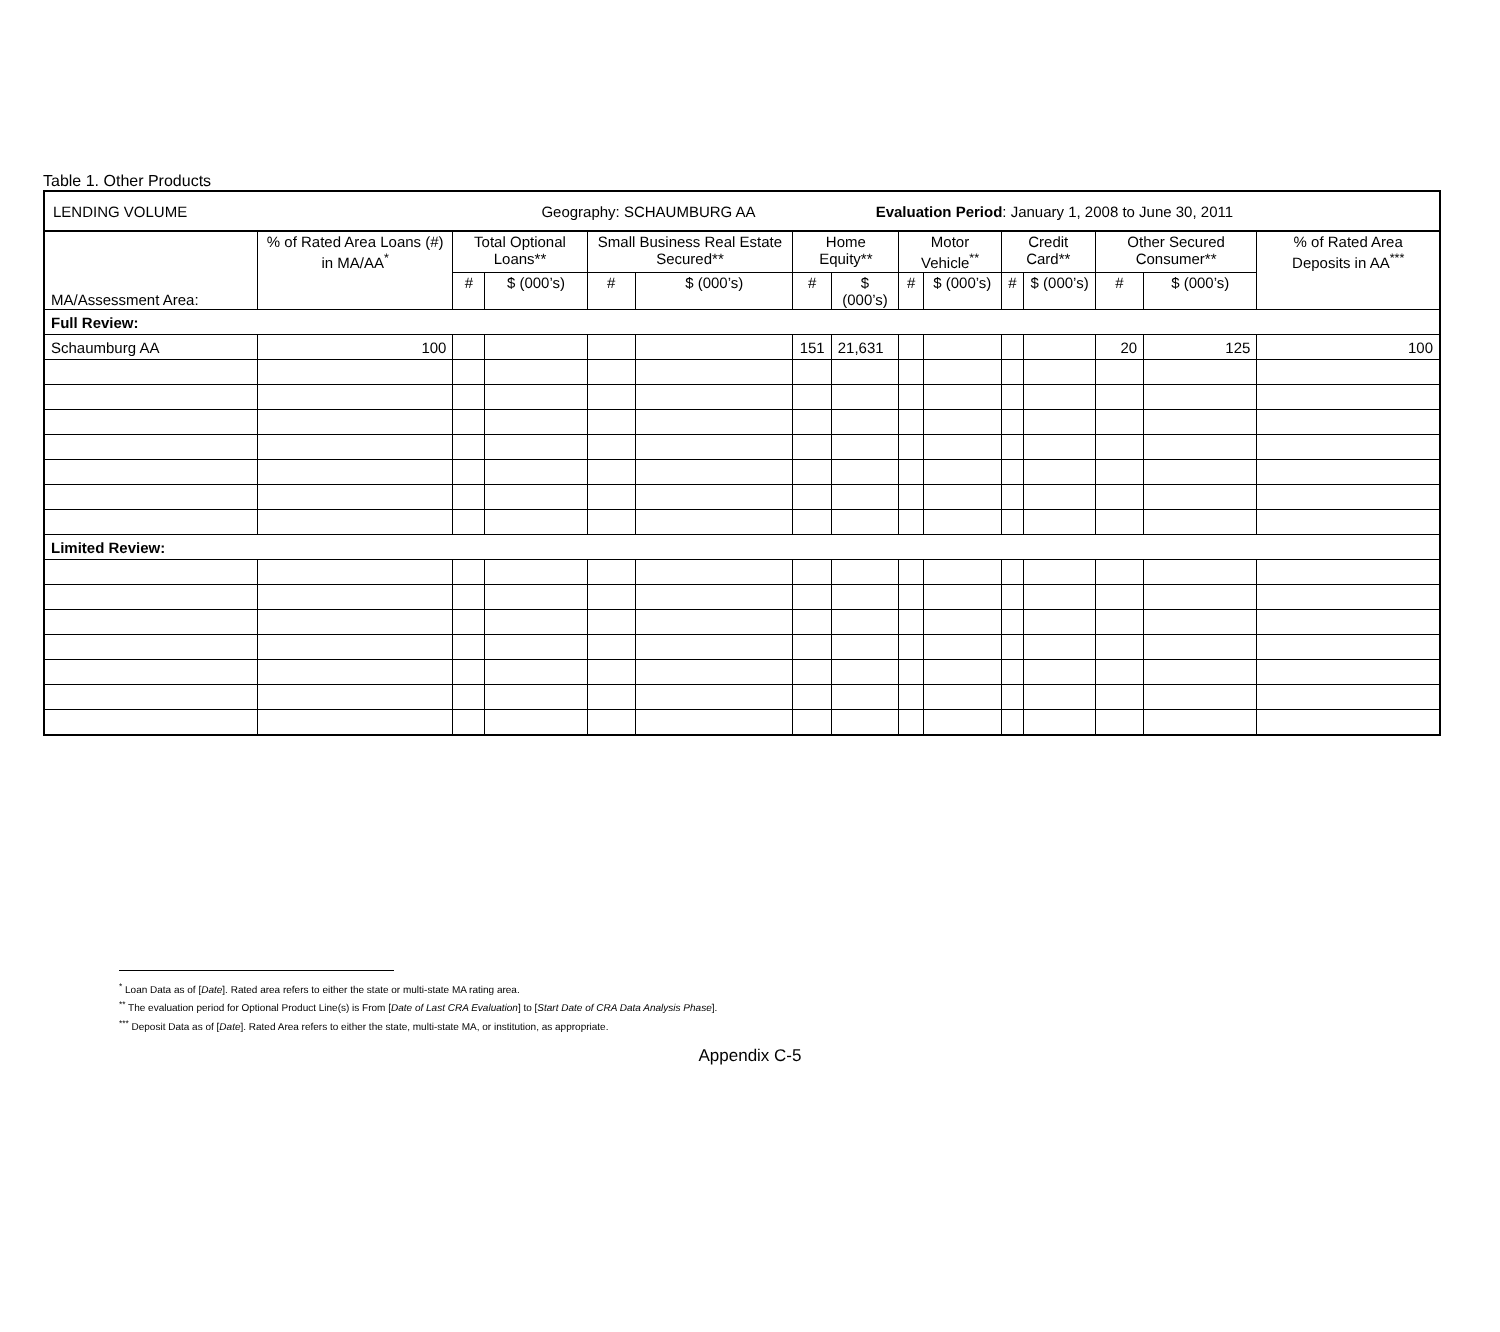Table 1. Other Products
| LENDING VOLUME Geography: SCHAUMBURG AA Evaluation Period : January 1, 2008 to June 30, 2011 | | | | | | | | | | | | | | |
| MA/Assessment Area: | % of Rated Area Loans (#) in MA/AA<sup>*</sup> | Total Optional Loans** | | Small Business Real Estate Secured** | | Home Equity** | | Motor Vehicle<sup>**</sup> | | Credit Card** | | Other Secured Consumer** | | % of Rated Area Deposits in AA<sup>***</sup> |
| | | # | $ (000’s) | # | $ (000’s) | # | $ (000’s) | # | $ (000’s) | # | $ (000’s) | # | $ (000’s) | |
| Full Review: | | | | | | | | | | | | | | |
| Schaumburg AA | 100 | | | | | 151 | 21,631 | | | | | 20 | 125 | 100 |
| Limited Review: | | | | | | | | | | | | | | |
<sup>*</sup> Loan Data as of [Date]. Rated area refers to either the state or multi-state MA rating area.
<sup>**</sup> The evaluation period for Optional Product Line(s) is From [Date of Last CRA Evaluation] to [Start Date of CRA Data Analysis Phase].
<sup>***</sup> Deposit Data as of [Date]. Rated Area refers to either the state, multi-state MA, or institution, as appropriate.
Appendix C-5